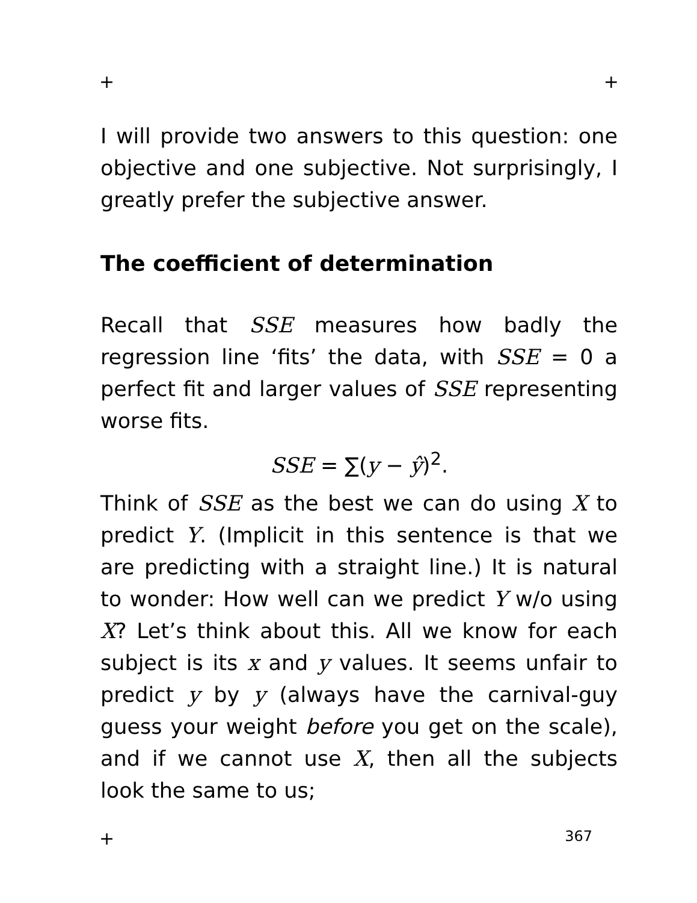+ +
I will provide two answers to this question: one objective and one subjective. Not surprisingly, I greatly prefer the subjective answer.
The coefficient of determination
Recall that SSE measures how badly the regression line ‘fits’ the data, with SSE = 0 a perfect fit and larger values of SSE representing worse fits.
SSE = ∑(y − ŷ)<sup>2</sup>.
Think of SSE as the best we can do using X to predict Y. (Implicit in this sentence is that we are predicting with a straight line.) It is natural to wonder: How well can we predict Y w/o using X? Let’s think about this. All we know for each subject is its x and y values. It seems unfair to predict y by y (always have the carnival-guy guess your weight before you get on the scale), and if we cannot use X, then all the subjects look the same to us;
+ 367